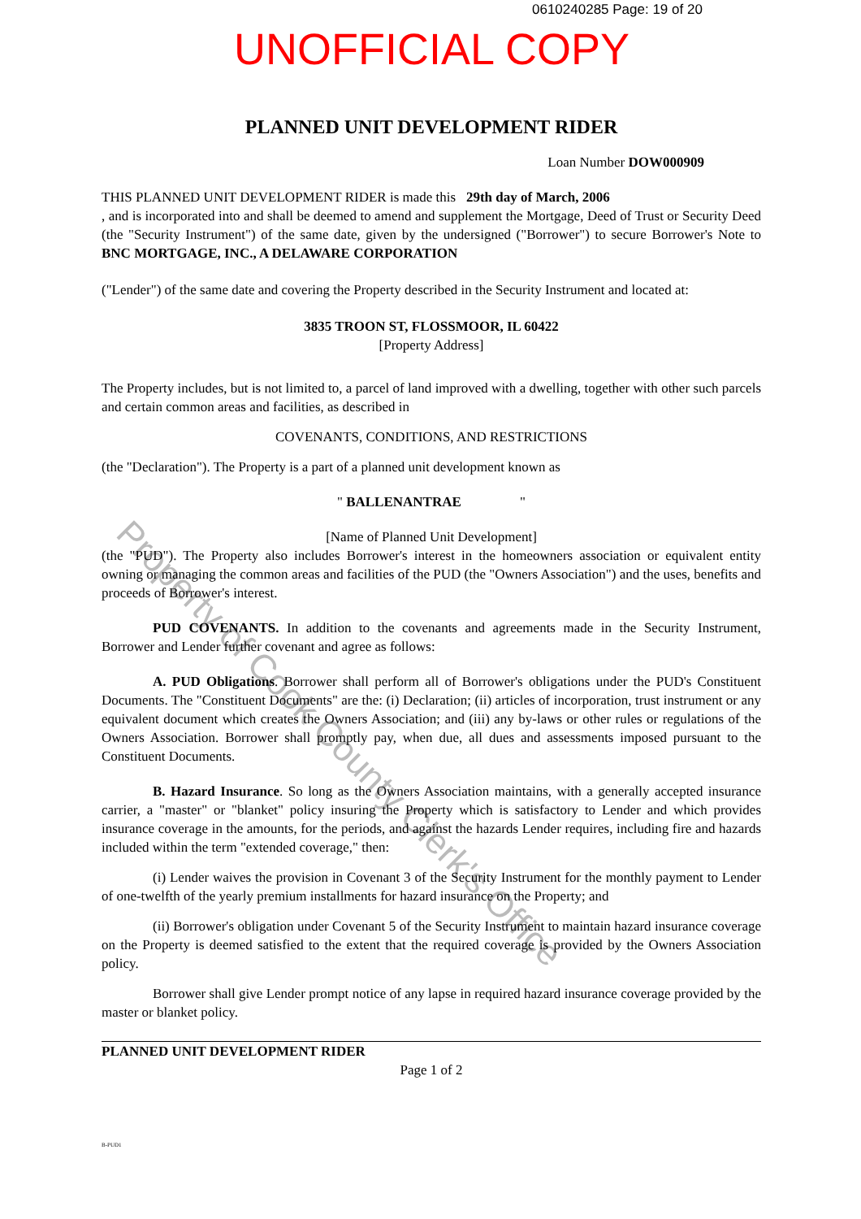0610240285 Page: 19 of 20
UNOFFICIAL COPY
Property of Cook County Clerk's Office
PLANNED UNIT DEVELOPMENT RIDER
Loan Number DOW000909
THIS PLANNED UNIT DEVELOPMENT RIDER is made this 29th day of March, 2006
, and is incorporated into and shall be deemed to amend and supplement the Mortgage, Deed of Trust or Security Deed (the "Security Instrument") of the same date, given by the undersigned ("Borrower") to secure Borrower's Note to BNC MORTGAGE, INC., A DELAWARE CORPORATION
("Lender") of the same date and covering the Property described in the Security Instrument and located at:
3835 TROON ST, FLOSSMOOR, IL 60422
[Property Address]
The Property includes, but is not limited to, a parcel of land improved with a dwelling, together with other such parcels and certain common areas and facilities, as described in
COVENANTS, CONDITIONS, AND RESTRICTIONS
(the "Declaration"). The Property is a part of a planned unit development known as
" BALLENANTRAE "
[Name of Planned Unit Development]
(the "PUD"). The Property also includes Borrower's interest in the homeowners association or equivalent entity owning or managing the common areas and facilities of the PUD (the "Owners Association") and the uses, benefits and proceeds of Borrower's interest.
PUD COVENANTS. In addition to the covenants and agreements made in the Security Instrument, Borrower and Lender further covenant and agree as follows:
A. PUD Obligations. Borrower shall perform all of Borrower's obligations under the PUD's Constituent Documents. The "Constituent Documents" are the: (i) Declaration; (ii) articles of incorporation, trust instrument or any equivalent document which creates the Owners Association; and (iii) any by-laws or other rules or regulations of the Owners Association. Borrower shall promptly pay, when due, all dues and assessments imposed pursuant to the Constituent Documents.
B. Hazard Insurance. So long as the Owners Association maintains, with a generally accepted insurance carrier, a "master" or "blanket" policy insuring the Property which is satisfactory to Lender and which provides insurance coverage in the amounts, for the periods, and against the hazards Lender requires, including fire and hazards included within the term "extended coverage," then:
(i) Lender waives the provision in Covenant 3 of the Security Instrument for the monthly payment to Lender of one-twelfth of the yearly premium installments for hazard insurance on the Property; and
(ii) Borrower's obligation under Covenant 5 of the Security Instrument to maintain hazard insurance coverage on the Property is deemed satisfied to the extent that the required coverage is provided by the Owners Association policy.
Borrower shall give Lender prompt notice of any lapse in required hazard insurance coverage provided by the master or blanket policy.
PLANNED UNIT DEVELOPMENT RIDER
Page 1 of 2
B-PUD1